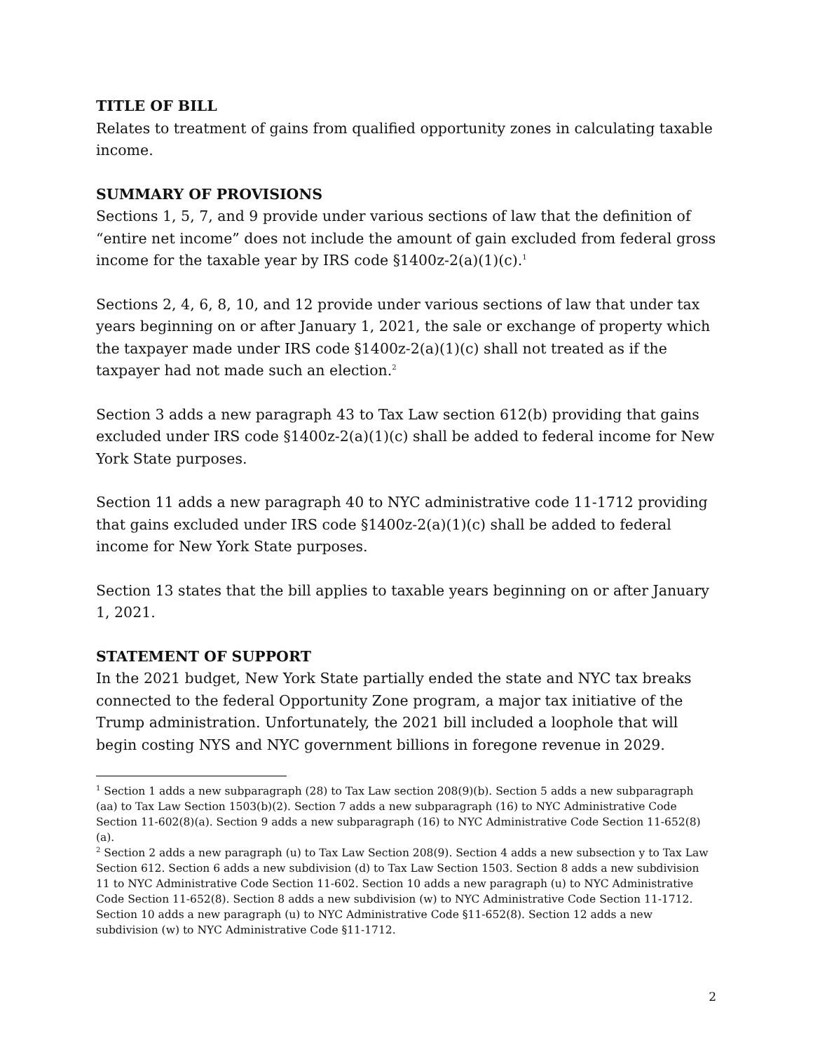TITLE OF BILL
Relates to treatment of gains from qualified opportunity zones in calculating taxable income.
SUMMARY OF PROVISIONS
Sections 1, 5, 7, and 9 provide under various sections of law that the definition of “entire net income” does not include the amount of gain excluded from federal gross income for the taxable year by IRS code §1400z-2(a)(1)(c).<sup>1</sup>
Sections 2, 4, 6, 8, 10, and 12 provide under various sections of law that under tax years beginning on or after January 1, 2021, the sale or exchange of property which the taxpayer made under IRS code §1400z-2(a)(1)(c) shall not treated as if the taxpayer had not made such an election.<sup>2</sup>
Section 3 adds a new paragraph 43 to Tax Law section 612(b) providing that gains excluded under IRS code §1400z-2(a)(1)(c) shall be added to federal income for New York State purposes.
Section 11 adds a new paragraph 40 to NYC administrative code 11-1712 providing that gains excluded under IRS code §1400z-2(a)(1)(c) shall be added to federal income for New York State purposes.
Section 13 states that the bill applies to taxable years beginning on or after January 1, 2021.
STATEMENT OF SUPPORT
In the 2021 budget, New York State partially ended the state and NYC tax breaks connected to the federal Opportunity Zone program, a major tax initiative of the Trump administration. Unfortunately, the 2021 bill included a loophole that will begin costing NYS and NYC government billions in foregone revenue in 2029.
<sup>1</sup> Section 1 adds a new subparagraph (28) to Tax Law section 208(9)(b). Section 5 adds a new subparagraph (aa) to Tax Law Section 1503(b)(2). Section 7 adds a new subparagraph (16) to NYC Administrative Code Section 11-602(8)(a). Section 9 adds a new subparagraph (16) to NYC Administrative Code Section 11-652(8)(a).
<sup>2</sup> Section 2 adds a new paragraph (u) to Tax Law Section 208(9). Section 4 adds a new subsection y to Tax Law Section 612. Section 6 adds a new subdivision (d) to Tax Law Section 1503. Section 8 adds a new subdivision 11 to NYC Administrative Code Section 11-602. Section 10 adds a new paragraph (u) to NYC Administrative Code Section 11-652(8). Section 8 adds a new subdivision (w) to NYC Administrative Code Section 11-1712. Section 10 adds a new paragraph (u) to NYC Administrative Code §11-652(8). Section 12 adds a new subdivision (w) to NYC Administrative Code §11-1712.
2